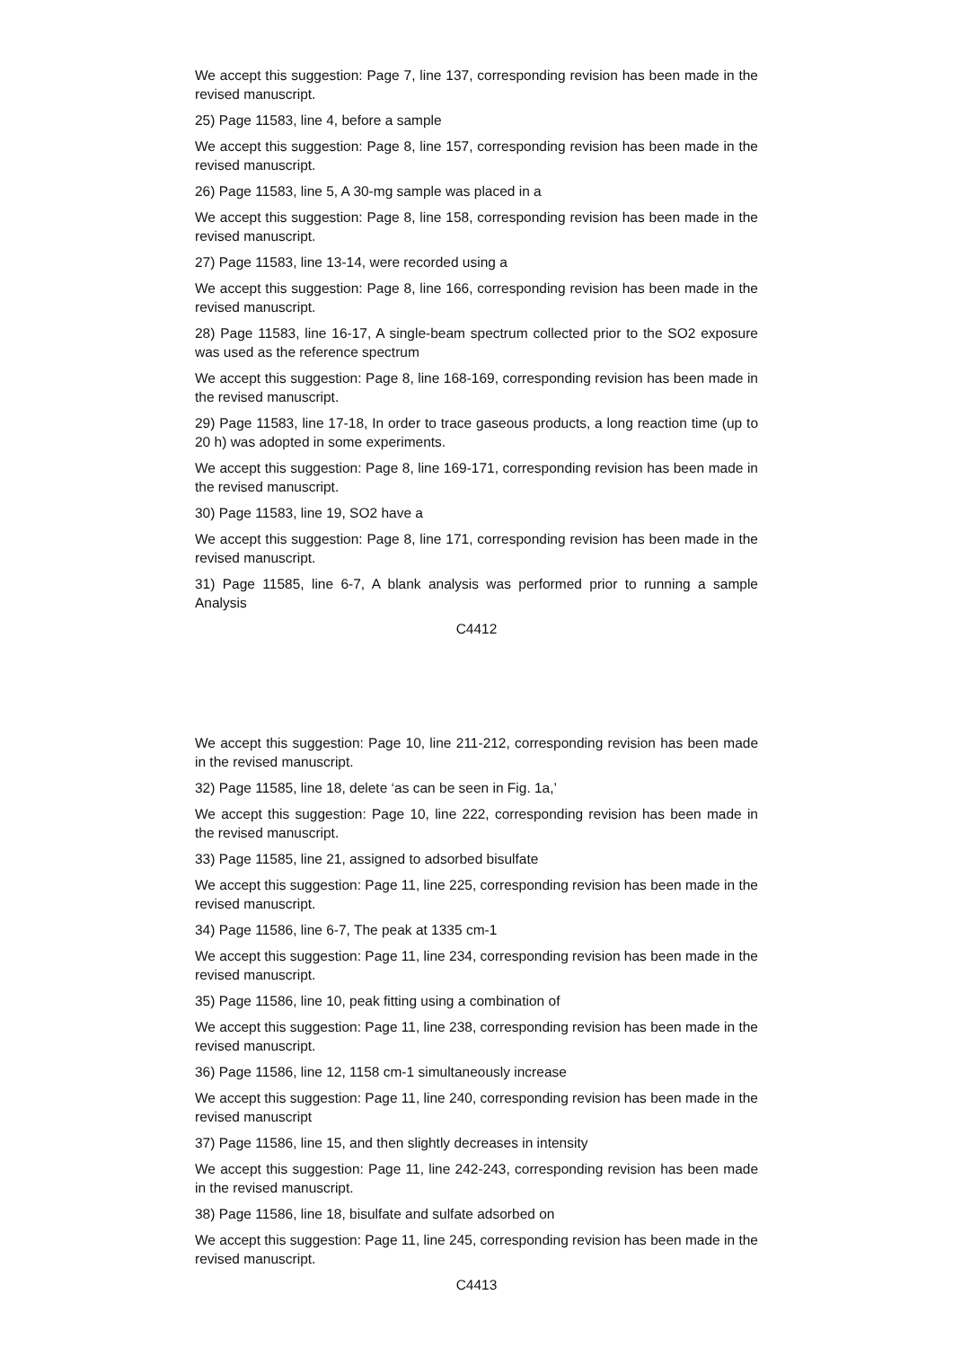We accept this suggestion: Page 7, line 137, corresponding revision has been made in the revised manuscript.
25) Page 11583, line 4, before a sample
We accept this suggestion: Page 8, line 157, corresponding revision has been made in the revised manuscript.
26) Page 11583, line 5, A 30-mg sample was placed in a
We accept this suggestion: Page 8, line 158, corresponding revision has been made in the revised manuscript.
27) Page 11583, line 13-14, were recorded using a
We accept this suggestion: Page 8, line 166, corresponding revision has been made in the revised manuscript.
28) Page 11583, line 16-17, A single-beam spectrum collected prior to the SO2 exposure was used as the reference spectrum
We accept this suggestion: Page 8, line 168-169, corresponding revision has been made in the revised manuscript.
29) Page 11583, line 17-18, In order to trace gaseous products, a long reaction time (up to 20 h) was adopted in some experiments.
We accept this suggestion: Page 8, line 169-171, corresponding revision has been made in the revised manuscript.
30) Page 11583, line 19, SO2 have a
We accept this suggestion: Page 8, line 171, corresponding revision has been made in the revised manuscript.
31) Page 11585, line 6-7, A blank analysis was performed prior to running a sample Analysis
C4412
We accept this suggestion: Page 10, line 211-212, corresponding revision has been made in the revised manuscript.
32) Page 11585, line 18, delete ‘as can be seen in Fig. 1a,’
We accept this suggestion: Page 10, line 222, corresponding revision has been made in the revised manuscript.
33) Page 11585, line 21, assigned to adsorbed bisulfate
We accept this suggestion: Page 11, line 225, corresponding revision has been made in the revised manuscript.
34) Page 11586, line 6-7, The peak at 1335 cm-1
We accept this suggestion: Page 11, line 234, corresponding revision has been made in the revised manuscript.
35) Page 11586, line 10, peak fitting using a combination of
We accept this suggestion: Page 11, line 238, corresponding revision has been made in the revised manuscript.
36) Page 11586, line 12, 1158 cm-1 simultaneously increase
We accept this suggestion: Page 11, line 240, corresponding revision has been made in the revised manuscript
37) Page 11586, line 15, and then slightly decreases in intensity
We accept this suggestion: Page 11, line 242-243, corresponding revision has been made in the revised manuscript.
38) Page 11586, line 18, bisulfate and sulfate adsorbed on
We accept this suggestion: Page 11, line 245, corresponding revision has been made in the revised manuscript.
C4413